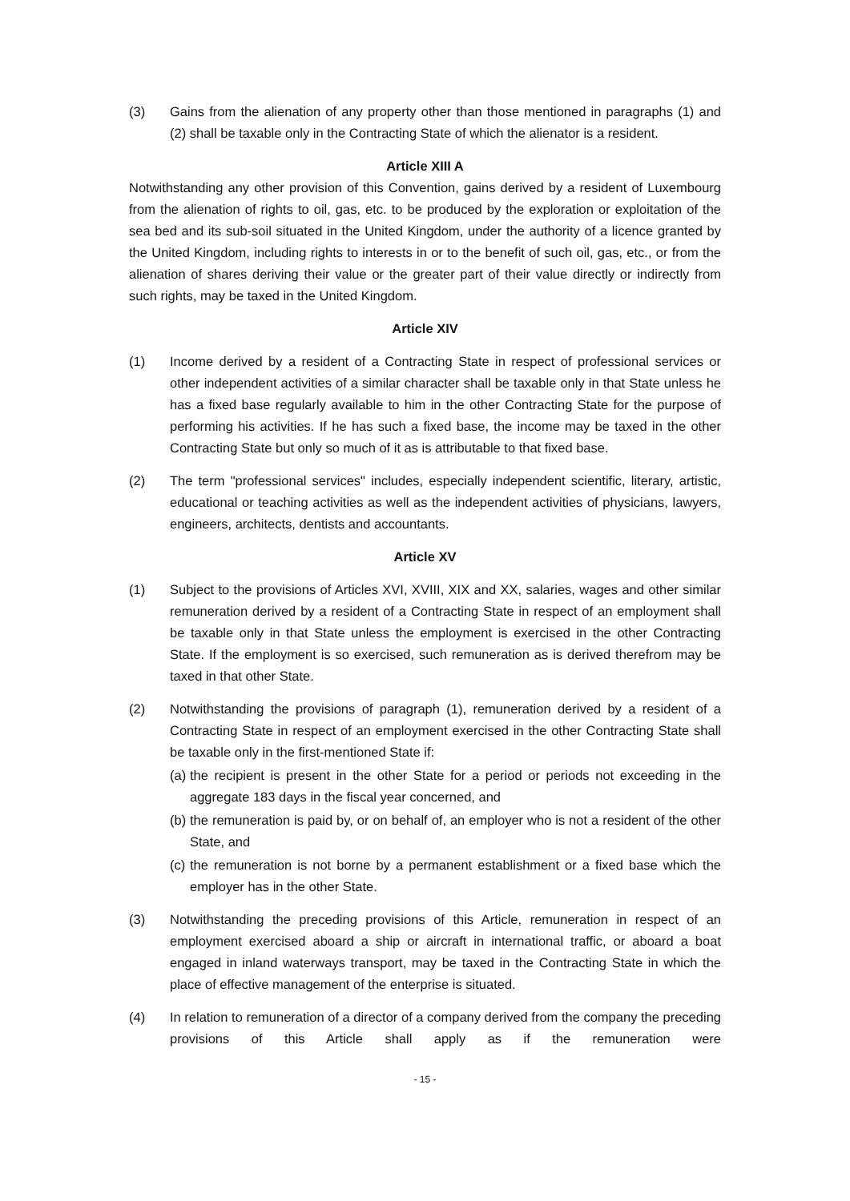(3) Gains from the alienation of any property other than those mentioned in paragraphs (1) and (2) shall be taxable only in the Contracting State of which the alienator is a resident.
Article XIII A
Notwithstanding any other provision of this Convention, gains derived by a resident of Luxembourg from the alienation of rights to oil, gas, etc. to be produced by the exploration or exploitation of the sea bed and its sub-soil situated in the United Kingdom, under the authority of a licence granted by the United Kingdom, including rights to interests in or to the benefit of such oil, gas, etc., or from the alienation of shares deriving their value or the greater part of their value directly or indirectly from such rights, may be taxed in the United Kingdom.
Article XIV
(1) Income derived by a resident of a Contracting State in respect of professional services or other independent activities of a similar character shall be taxable only in that State unless he has a fixed base regularly available to him in the other Contracting State for the purpose of performing his activities. If he has such a fixed base, the income may be taxed in the other Contracting State but only so much of it as is attributable to that fixed base.
(2) The term "professional services" includes, especially independent scientific, literary, artistic, educational or teaching activities as well as the independent activities of physicians, lawyers, engineers, architects, dentists and accountants.
Article XV
(1) Subject to the provisions of Articles XVI, XVIII, XIX and XX, salaries, wages and other similar remuneration derived by a resident of a Contracting State in respect of an employment shall be taxable only in that State unless the employment is exercised in the other Contracting State. If the employment is so exercised, such remuneration as is derived therefrom may be taxed in that other State.
(2) Notwithstanding the provisions of paragraph (1), remuneration derived by a resident of a Contracting State in respect of an employment exercised in the other Contracting State shall be taxable only in the first-mentioned State if:
(a)
the recipient is present in the other State for a period or periods not exceeding in the aggregate 183 days in the fiscal year concerned, and
(b)
the remuneration is paid by, or on behalf of, an employer who is not a resident of the other State, and
(c)
the remuneration is not borne by a permanent establishment or a fixed base which the employer has in the other State.
(3) Notwithstanding the preceding provisions of this Article, remuneration in respect of an employment exercised aboard a ship or aircraft in international traffic, or aboard a boat engaged in inland waterways transport, may be taxed in the Contracting State in which the place of effective management of the enterprise is situated.
(4) In relation to remuneration of a director of a company derived from the company the preceding provisions of this Article shall apply as if the remuneration were
- 15 -